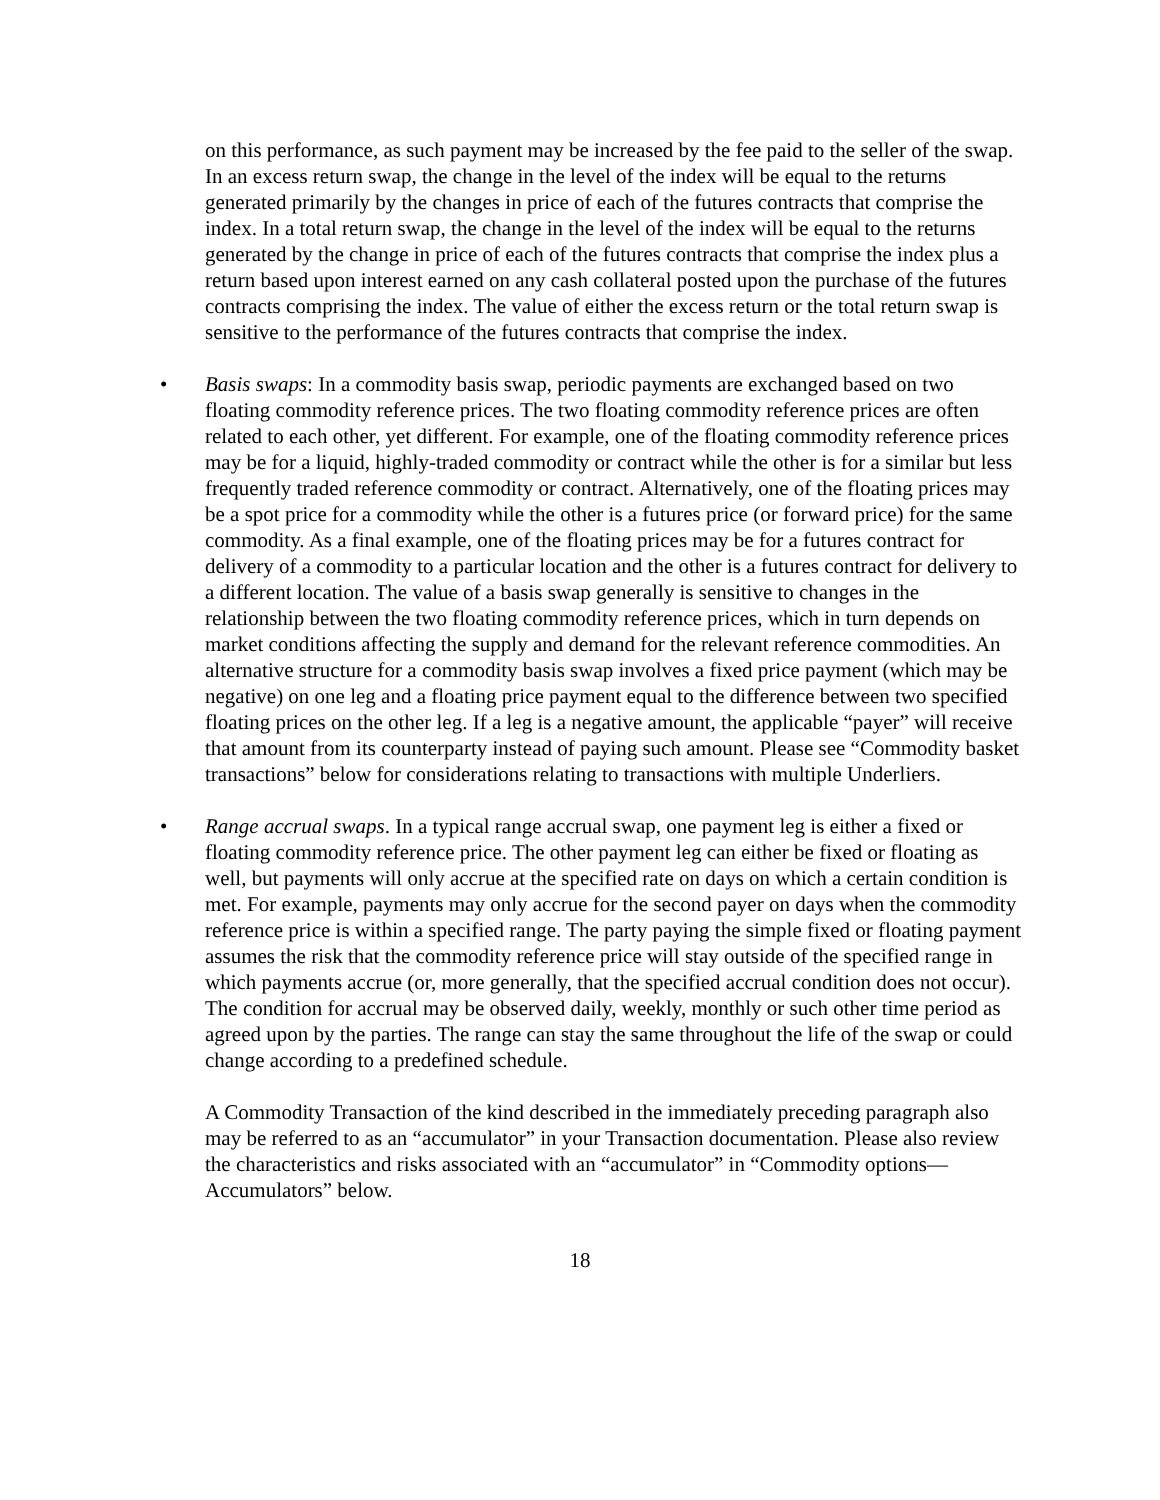on this performance, as such payment may be increased by the fee paid to the seller of the swap. In an excess return swap, the change in the level of the index will be equal to the returns generated primarily by the changes in price of each of the futures contracts that comprise the index. In a total return swap, the change in the level of the index will be equal to the returns generated by the change in price of each of the futures contracts that comprise the index plus a return based upon interest earned on any cash collateral posted upon the purchase of the futures contracts comprising the index. The value of either the excess return or the total return swap is sensitive to the performance of the futures contracts that comprise the index.
• Basis swaps: In a commodity basis swap, periodic payments are exchanged based on two floating commodity reference prices. The two floating commodity reference prices are often related to each other, yet different. For example, one of the floating commodity reference prices may be for a liquid, highly-traded commodity or contract while the other is for a similar but less frequently traded reference commodity or contract. Alternatively, one of the floating prices may be a spot price for a commodity while the other is a futures price (or forward price) for the same commodity. As a final example, one of the floating prices may be for a futures contract for delivery of a commodity to a particular location and the other is a futures contract for delivery to a different location. The value of a basis swap generally is sensitive to changes in the relationship between the two floating commodity reference prices, which in turn depends on market conditions affecting the supply and demand for the relevant reference commodities. An alternative structure for a commodity basis swap involves a fixed price payment (which may be negative) on one leg and a floating price payment equal to the difference between two specified floating prices on the other leg. If a leg is a negative amount, the applicable “payer” will receive that amount from its counterparty instead of paying such amount. Please see “Commodity basket transactions” below for considerations relating to transactions with multiple Underliers.
• Range accrual swaps. In a typical range accrual swap, one payment leg is either a fixed or floating commodity reference price. The other payment leg can either be fixed or floating as well, but payments will only accrue at the specified rate on days on which a certain condition is met. For example, payments may only accrue for the second payer on days when the commodity reference price is within a specified range. The party paying the simple fixed or floating payment assumes the risk that the commodity reference price will stay outside of the specified range in which payments accrue (or, more generally, that the specified accrual condition does not occur). The condition for accrual may be observed daily, weekly, monthly or such other time period as agreed upon by the parties. The range can stay the same throughout the life of the swap or could change according to a predefined schedule.
A Commodity Transaction of the kind described in the immediately preceding paragraph also may be referred to as an “accumulator” in your Transaction documentation. Please also review the characteristics and risks associated with an “accumulator” in “Commodity options—Accumulators” below.
18